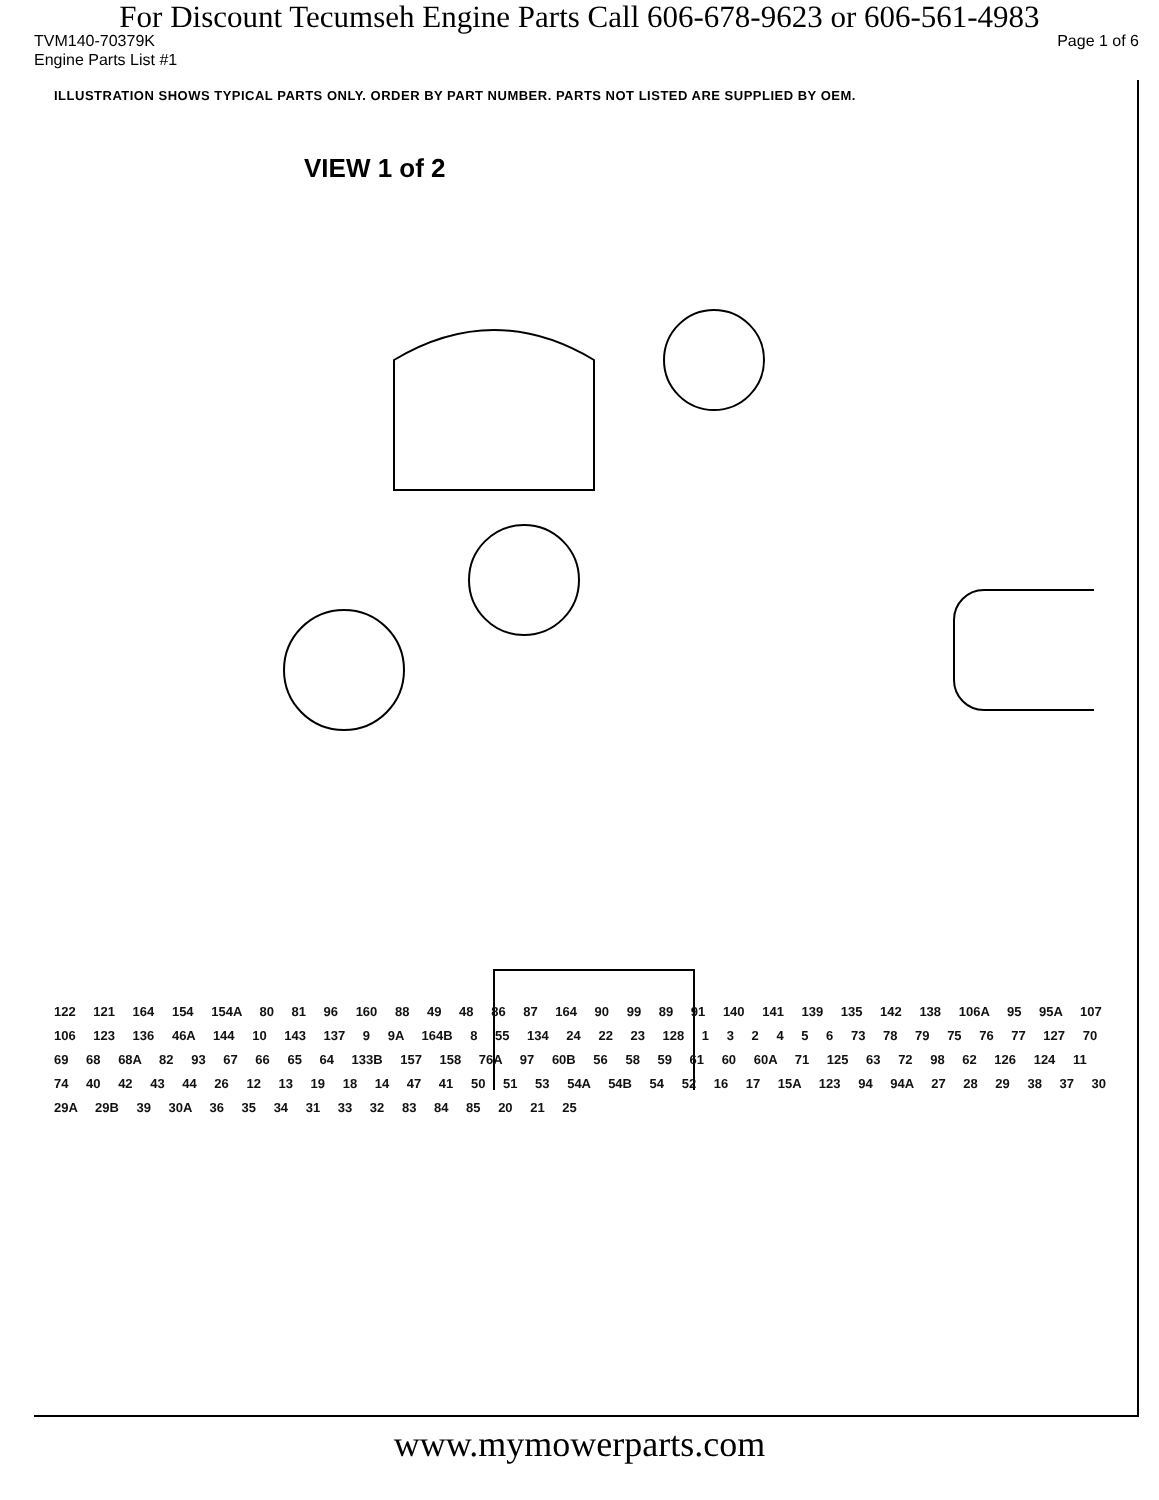For Discount Tecumseh Engine Parts Call 606-678-9623 or 606-561-4983
TVM140-70379K Page 1 of 6
Engine Parts List #1
ILLUSTRATION SHOWS TYPICAL PARTS ONLY. ORDER BY PART NUMBER. PARTS NOT LISTED ARE SUPPLIED BY OEM.
VIEW 1 of 2
122 121 164 154 154A 80 81 96 160 88 49 48 86 87 164 90 99 89 91 140 141 139 135 142 138 106A 95 95A 107 106 123 136 46A 144 10 143 137 9 9A 164B 8 55 134 24 22 23 128 1 3 2 4 5 6 73 78 79 75 76 77 127 70 69 68 68A 82 93 67 66 65 64 133B 157 158 76A 97 60B 56 58 59 61 60 60A 71 125 63 72 98 62 126 124 11 74 40 42 43 44 26 12 13 19 18 14 47 41 50 51 53 54A 54B 54 52 16 17 15A 123 94 94A 27 28 29 38 37 30 29A 29B 39 30A 36 35 34 31 33 32 83 84 85 20 21 25
www.mymowerparts.com